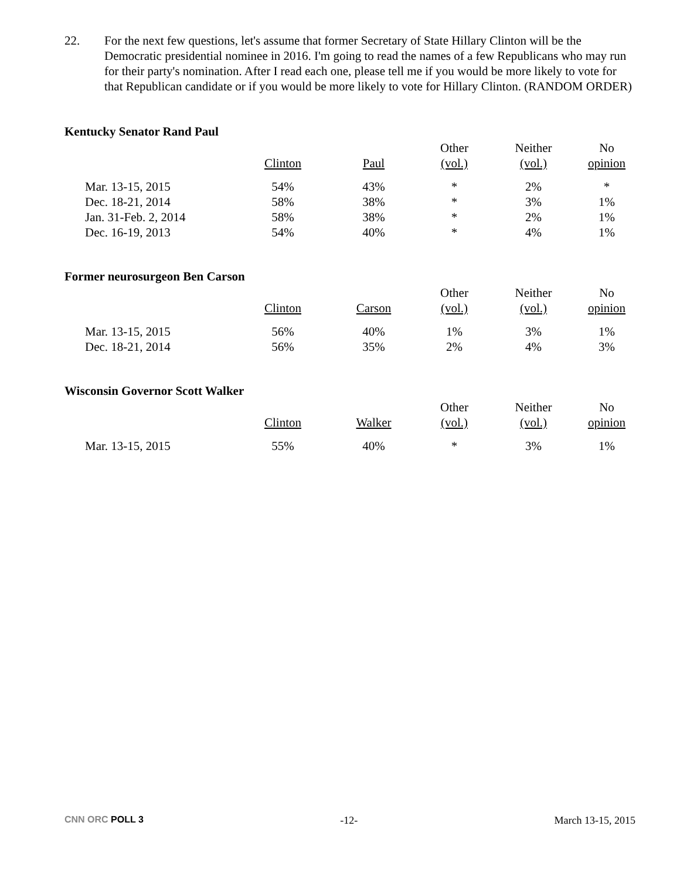22. For the next few questions, let's assume that former Secretary of State Hillary Clinton will be the Democratic presidential nominee in 2016. I'm going to read the names of a few Republicans who may run for their party's nomination. After I read each one, please tell me if you would be more likely to vote for that Republican candidate or if you would be more likely to vote for Hillary Clinton. (RANDOM ORDER)
Kentucky Senator Rand Paul
| | Clinton | Paul | Other (vol.) | Neither (vol.) | No opinion |
| --- | --- | --- | --- | --- | --- |
| Mar. 13-15, 2015 | 54% | 43% | * | 2% | * |
| Dec. 18-21, 2014 | 58% | 38% | * | 3% | 1% |
| Jan. 31-Feb. 2, 2014 | 58% | 38% | * | 2% | 1% |
| Dec. 16-19, 2013 | 54% | 40% | * | 4% | 1% |
Former neurosurgeon Ben Carson
| | Clinton | Carson | Other (vol.) | Neither (vol.) | No opinion |
| --- | --- | --- | --- | --- | --- |
| Mar. 13-15, 2015 | 56% | 40% | 1% | 3% | 1% |
| Dec. 18-21, 2014 | 56% | 35% | 2% | 4% | 3% |
Wisconsin Governor Scott Walker
| | Clinton | Walker | Other (vol.) | Neither (vol.) | No opinion |
| --- | --- | --- | --- | --- | --- |
| Mar. 13-15, 2015 | 55% | 40% | * | 3% | 1% |
CNN ORC POLL 3 -12- March 13-15, 2015